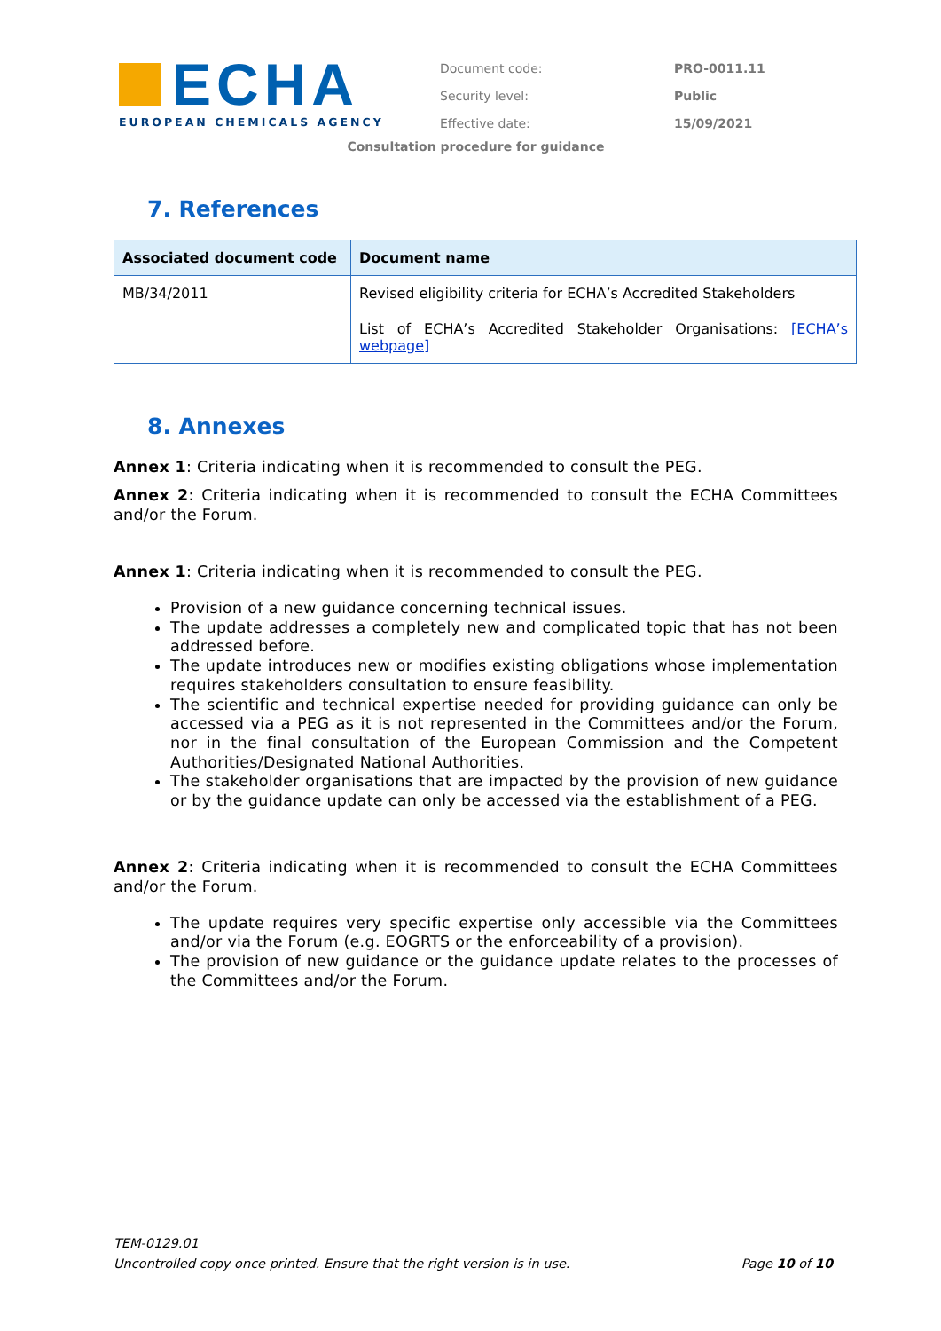ECHA
EUROPEAN CHEMICALS AGENCY
| Document code: | PRO-0011.11 |
| Security level: | Public |
| Effective date: | 15/09/2021 |
Consultation procedure for guidance
7. References
| Associated document code | Document name |
| --- | --- |
| MB/34/2011 | Revised eligibility criteria for ECHA’s Accredited Stakeholders |
| | List of ECHA’s Accredited Stakeholder Organisations: [ECHA’s webpage] |
8. Annexes
Annex 1: Criteria indicating when it is recommended to consult the PEG.
Annex 2: Criteria indicating when it is recommended to consult the ECHA Committees and/or the Forum.
Annex 1: Criteria indicating when it is recommended to consult the PEG.
Provision of a new guidance concerning technical issues.
The update addresses a completely new and complicated topic that has not been addressed before.
The update introduces new or modifies existing obligations whose implementation requires stakeholders consultation to ensure feasibility.
The scientific and technical expertise needed for providing guidance can only be accessed via a PEG as it is not represented in the Committees and/or the Forum, nor in the final consultation of the European Commission and the Competent Authorities/Designated National Authorities.
The stakeholder organisations that are impacted by the provision of new guidance or by the guidance update can only be accessed via the establishment of a PEG.
Annex 2: Criteria indicating when it is recommended to consult the ECHA Committees and/or the Forum.
The update requires very specific expertise only accessible via the Committees and/or via the Forum (e.g. EOGRTS or the enforceability of a provision).
The provision of new guidance or the guidance update relates to the processes of the Committees and/or the Forum.
TEM-0129.01
Uncontrolled copy once printed. Ensure that the right version is in use. Page 10 of 10